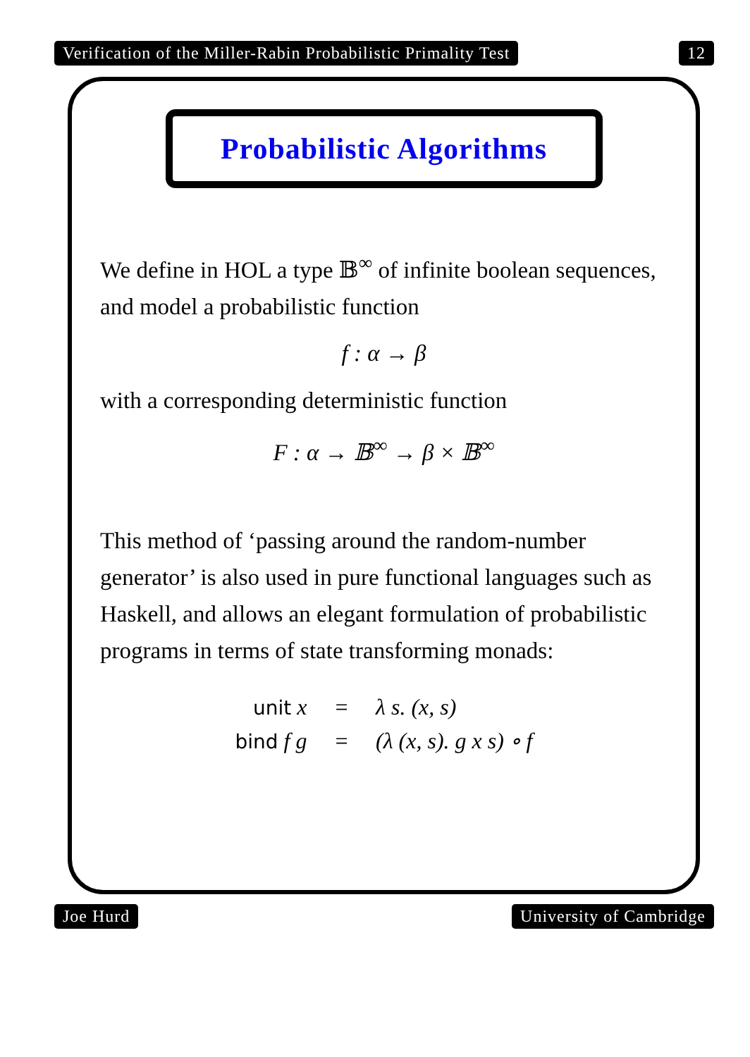Verification of the Miller-Rabin Probabilistic Primality Test 12
Probabilistic Algorithms
We define in HOL a type 𝔹<sup>∞</sup> of infinite boolean sequences, and model a probabilistic function
f : α → β
with a corresponding deterministic function
F : α → 𝔹<sup>∞</sup> → β × 𝔹<sup>∞</sup>
This method of ‘passing around the random-number generator’ is also used in pure functional languages such as Haskell, and allows an elegant formulation of probabilistic programs in terms of state transforming monads:
| unit x | = | λ s. (x, s) |
| bind f g | = | (λ (x, s). g x s) ∘ f |
Joe Hurd University of Cambridge